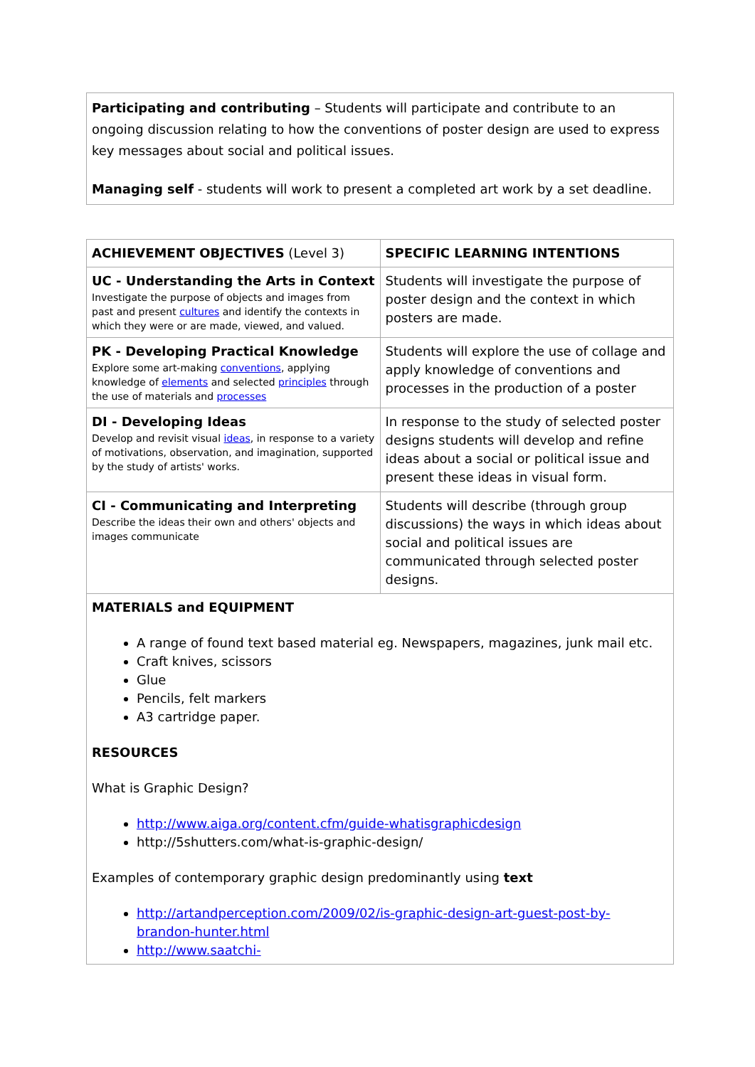| Participating and contributing – Students will participate and contribute to an ongoing discussion relating to how the conventions of poster design are used to express key messages about social and political issues. Managing self - students will work to present a completed art work by a set deadline. |
| ACHIEVEMENT OBJECTIVES (Level 3) | SPECIFIC LEARNING INTENTIONS |
| UC - Understanding the Arts in Context Investigate the purpose of objects and images from past and present cultures and identify the contexts in which they were or are made, viewed, and valued. | Students will investigate the purpose of poster design and the context in which posters are made. |
| PK - Developing Practical Knowledge Explore some art-making conventions , applying knowledge of elements and selected principles through the use of materials and processes | Students will explore the use of collage and apply knowledge of conventions and processes in the production of a poster |
| DI - Developing Ideas Develop and revisit visual ideas , in response to a variety of motivations, observation, and imagination, supported by the study of artists' works. | In response to the study of selected poster designs students will develop and refine ideas about a social or political issue and present these ideas in visual form. |
| CI - Communicating and Interpreting Describe the ideas their own and others' objects and images communicate | Students will describe (through group discussions) the ways in which ideas about social and political issues are communicated through selected poster designs. |
| MATERIALS and EQUIPMENT A range of found text based material eg. Newspapers, magazines, junk mail etc. Craft knives, scissors Glue Pencils, felt markers A3 cartridge paper. RESOURCES What is Graphic Design? http://www.aiga.org/content.cfm/guide-whatisgraphicdesign http://5shutters.com/what-is-graphic-design/ Examples of contemporary graphic design predominantly using text http://artandperception.com/2009/02/is-graphic-design-art-guest-post-by-brandon-hunter.html http://www.saatchi- | |